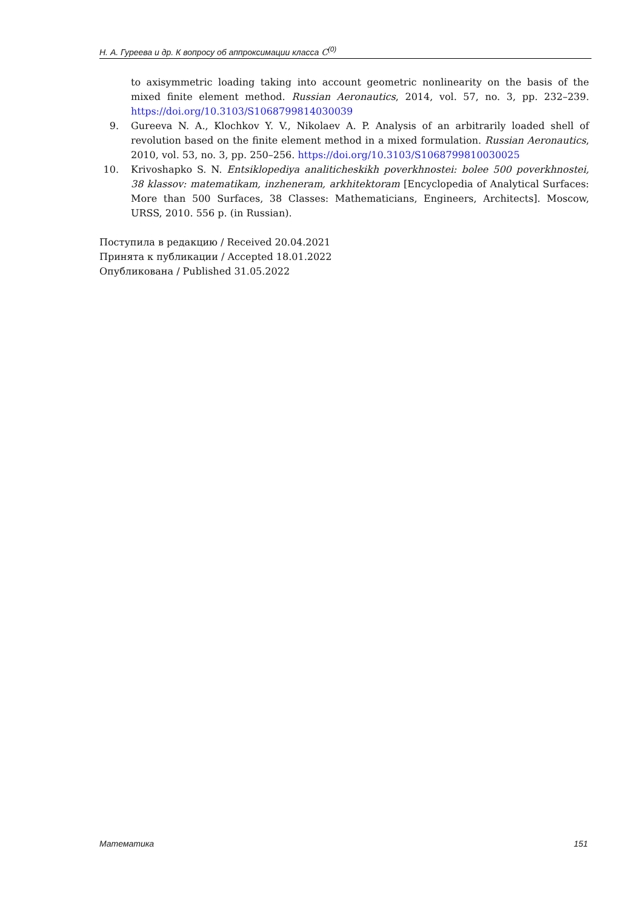Н. А. Гуреева и др. К вопросу об аппроксимации класса C<sup>(0)</sup>
to axisymmetric loading taking into account geometric nonlinearity on the basis of the mixed finite element method. Russian Aeronautics, 2014, vol. 57, no. 3, pp. 232–239. https://doi.org/10.3103/S1068799814030039
9. Gureeva N. A., Klochkov Y. V., Nikolaev A. P. Analysis of an arbitrarily loaded shell of revolution based on the finite element method in a mixed formulation. Russian Aeronautics, 2010, vol. 53, no. 3, pp. 250–256. https://doi.org/10.3103/S1068799810030025
10. Krivoshapko S. N. Entsiklopediya analiticheskikh poverkhnostei: bolee 500 poverkhnostei, 38 klassov: matematikam, inzheneram, arkhitektoram [Encyclopedia of Analytical Surfaces: More than 500 Surfaces, 38 Classes: Mathematicians, Engineers, Architects]. Moscow, URSS, 2010. 556 p. (in Russian).
Поступила в редакцию / Received 20.04.2021
Принята к публикации / Accepted 18.01.2022
Опубликована / Published 31.05.2022
Математика 151